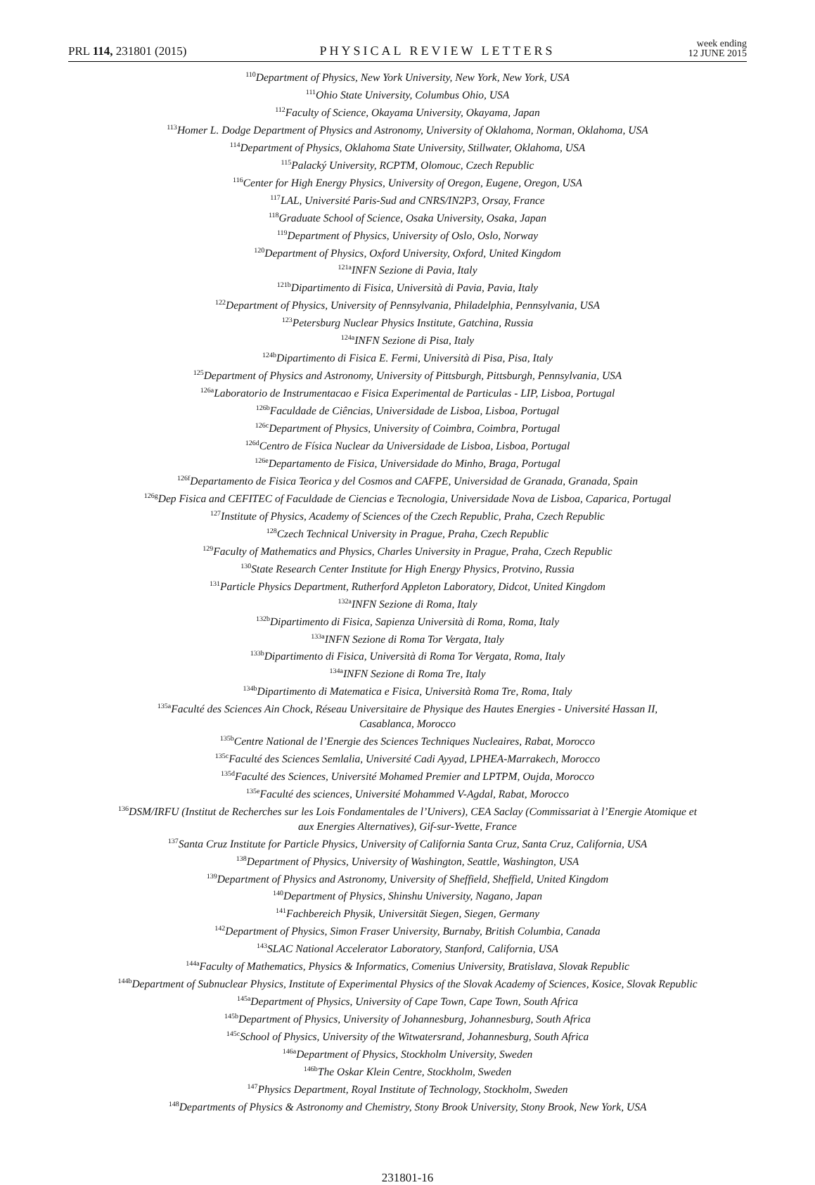PRL 114, 231801 (2015)
PHYSICAL REVIEW LETTERS
week ending
12 JUNE 2015
<sup>110</sup> Department of Physics, New York University, New York, New York, USA
<sup>111</sup> Ohio State University, Columbus Ohio, USA
<sup>112</sup> Faculty of Science, Okayama University, Okayama, Japan
<sup>113</sup> Homer L. Dodge Department of Physics and Astronomy, University of Oklahoma, Norman, Oklahoma, USA
<sup>114</sup> Department of Physics, Oklahoma State University, Stillwater, Oklahoma, USA
<sup>115</sup> Palacký University, RCPTM, Olomouc, Czech Republic
<sup>116</sup> Center for High Energy Physics, University of Oregon, Eugene, Oregon, USA
<sup>117</sup> LAL, Université Paris-Sud and CNRS/IN2P3, Orsay, France
<sup>118</sup> Graduate School of Science, Osaka University, Osaka, Japan
<sup>119</sup> Department of Physics, University of Oslo, Oslo, Norway
<sup>120</sup> Department of Physics, Oxford University, Oxford, United Kingdom
<sup>121a</sup>INFN Sezione di Pavia, Italy
<sup>121b</sup>Dipartimento di Fisica, Università di Pavia, Pavia, Italy
<sup>122</sup> Department of Physics, University of Pennsylvania, Philadelphia, Pennsylvania, USA
<sup>123</sup> Petersburg Nuclear Physics Institute, Gatchina, Russia
<sup>124a</sup>INFN Sezione di Pisa, Italy
<sup>124b</sup>Dipartimento di Fisica E. Fermi, Università di Pisa, Pisa, Italy
<sup>125</sup> Department of Physics and Astronomy, University of Pittsburgh, Pittsburgh, Pennsylvania, USA
<sup>126a</sup>Laboratorio de Instrumentacao e Fisica Experimental de Particulas - LIP, Lisboa, Portugal
<sup>126b</sup>Faculdade de Ciências, Universidade de Lisboa, Lisboa, Portugal
<sup>126c</sup>Department of Physics, University of Coimbra, Coimbra, Portugal
<sup>126d</sup>Centro de Física Nuclear da Universidade de Lisboa, Lisboa, Portugal
<sup>126e</sup>Departamento de Fisica, Universidade do Minho, Braga, Portugal
<sup>126f</sup>Departamento de Fisica Teorica y del Cosmos and CAFPE, Universidad de Granada, Granada, Spain
<sup>126g</sup>Dep Fisica and CEFITEC of Faculdade de Ciencias e Tecnologia, Universidade Nova de Lisboa, Caparica, Portugal
<sup>127</sup> Institute of Physics, Academy of Sciences of the Czech Republic, Praha, Czech Republic
<sup>128</sup> Czech Technical University in Prague, Praha, Czech Republic
<sup>129</sup> Faculty of Mathematics and Physics, Charles University in Prague, Praha, Czech Republic
<sup>130</sup> State Research Center Institute for High Energy Physics, Protvino, Russia
<sup>131</sup> Particle Physics Department, Rutherford Appleton Laboratory, Didcot, United Kingdom
<sup>132a</sup>INFN Sezione di Roma, Italy
<sup>132b</sup>Dipartimento di Fisica, Sapienza Università di Roma, Roma, Italy
<sup>133a</sup>INFN Sezione di Roma Tor Vergata, Italy
<sup>133b</sup>Dipartimento di Fisica, Università di Roma Tor Vergata, Roma, Italy
<sup>134a</sup>INFN Sezione di Roma Tre, Italy
<sup>134b</sup>Dipartimento di Matematica e Fisica, Università Roma Tre, Roma, Italy
<sup>135a</sup>Faculté des Sciences Ain Chock, Réseau Universitaire de Physique des Hautes Energies - Université Hassan II,
Casablanca, Morocco
<sup>135b</sup>Centre National de l’Energie des Sciences Techniques Nucleaires, Rabat, Morocco
<sup>135c</sup>Faculté des Sciences Semlalia, Université Cadi Ayyad, LPHEA-Marrakech, Morocco
<sup>135d</sup>Faculté des Sciences, Université Mohamed Premier and LPTPM, Oujda, Morocco
<sup>135e</sup>Faculté des sciences, Université Mohammed V-Agdal, Rabat, Morocco
<sup>136</sup> DSM/IRFU (Institut de Recherches sur les Lois Fondamentales de l’Univers), CEA Saclay (Commissariat à l’Energie Atomique et
aux Energies Alternatives), Gif-sur-Yvette, France
<sup>137</sup> Santa Cruz Institute for Particle Physics, University of California Santa Cruz, Santa Cruz, California, USA
<sup>138</sup> Department of Physics, University of Washington, Seattle, Washington, USA
<sup>139</sup> Department of Physics and Astronomy, University of Sheffield, Sheffield, United Kingdom
<sup>140</sup> Department of Physics, Shinshu University, Nagano, Japan
<sup>141</sup> Fachbereich Physik, Universität Siegen, Siegen, Germany
<sup>142</sup> Department of Physics, Simon Fraser University, Burnaby, British Columbia, Canada
<sup>143</sup>SLAC National Accelerator Laboratory, Stanford, California, USA
<sup>144a</sup>Faculty of Mathematics, Physics & Informatics, Comenius University, Bratislava, Slovak Republic
<sup>144b</sup>Department of Subnuclear Physics, Institute of Experimental Physics of the Slovak Academy of Sciences, Kosice, Slovak Republic
<sup>145a</sup>Department of Physics, University of Cape Town, Cape Town, South Africa
<sup>145b</sup>Department of Physics, University of Johannesburg, Johannesburg, South Africa
<sup>145c</sup>School of Physics, University of the Witwatersrand, Johannesburg, South Africa
<sup>146a</sup>Department of Physics, Stockholm University, Sweden
<sup>146b</sup>The Oskar Klein Centre, Stockholm, Sweden
<sup>147</sup> Physics Department, Royal Institute of Technology, Stockholm, Sweden
<sup>148</sup> Departments of Physics & Astronomy and Chemistry, Stony Brook University, Stony Brook, New York, USA
231801-16